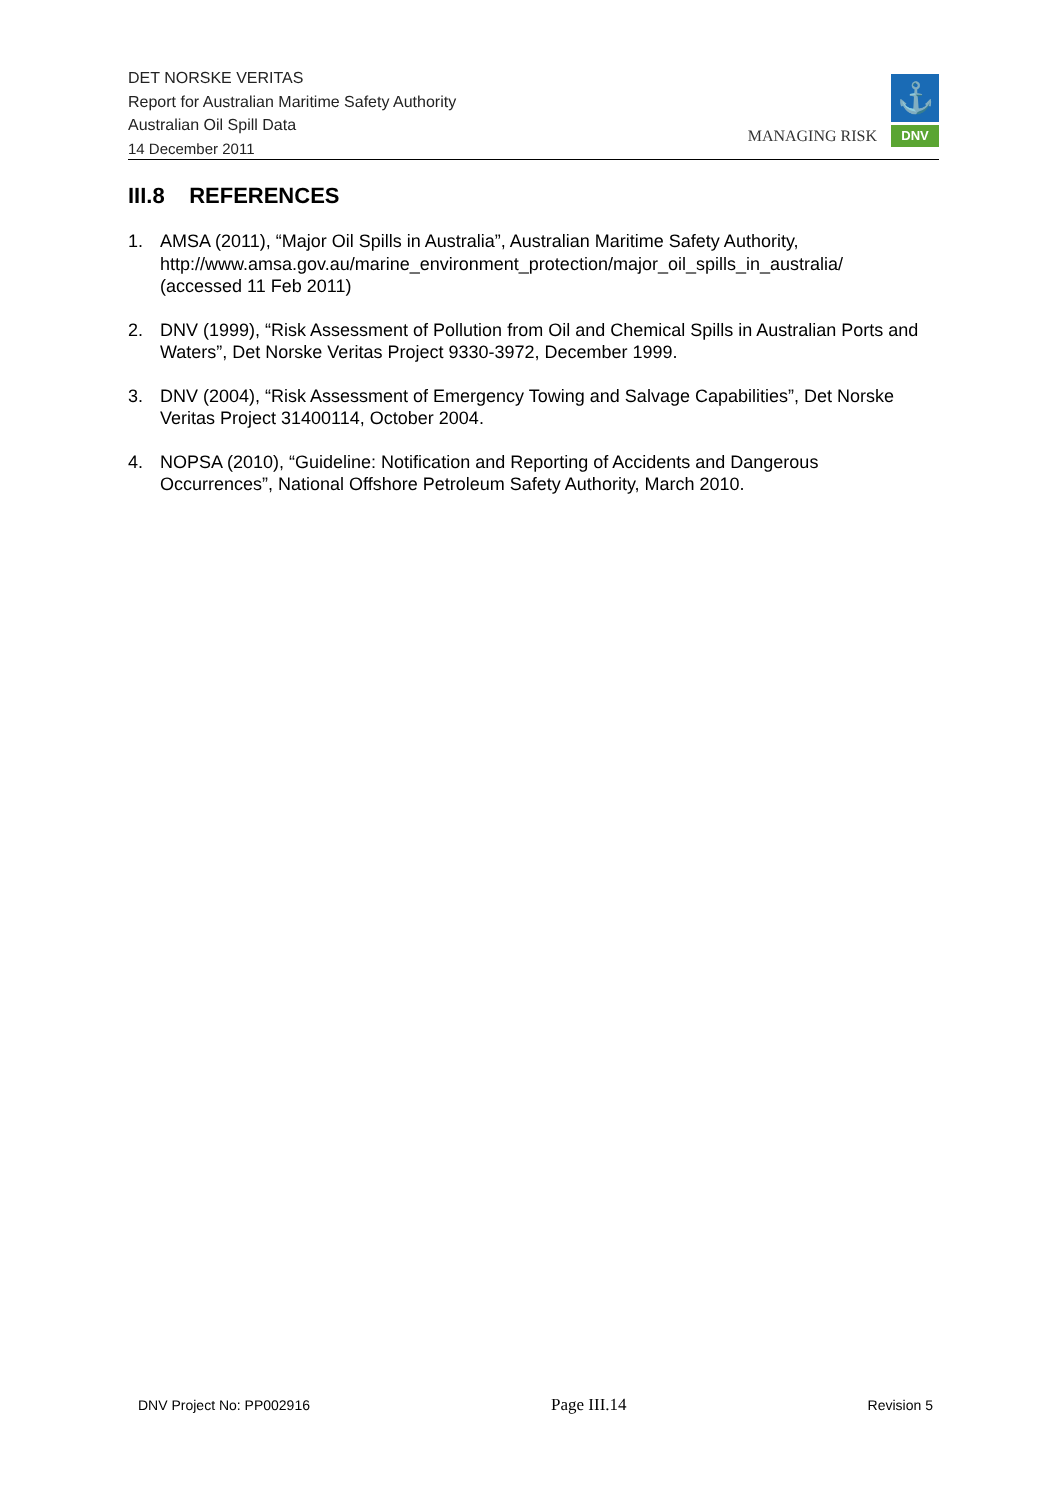DET NORSKE VERITAS
Report for Australian Maritime Safety Authority
Australian Oil Spill Data
14 December 2011
MANAGING RISK
⚓
DNV
III.8 REFERENCES
1. AMSA (2011), “Major Oil Spills in Australia”, Australian Maritime Safety Authority, http://www.amsa.gov.au/marine_environment_protection/major_oil_spills_in_australia/ (accessed 11 Feb 2011)
2. DNV (1999), “Risk Assessment of Pollution from Oil and Chemical Spills in Australian Ports and Waters”, Det Norske Veritas Project 9330-3972, December 1999.
3. DNV (2004), “Risk Assessment of Emergency Towing and Salvage Capabilities”, Det Norske Veritas Project 31400114, October 2004.
4. NOPSA (2010), “Guideline: Notification and Reporting of Accidents and Dangerous Occurrences”, National Offshore Petroleum Safety Authority, March 2010.
DNV Project No: PP002916 Page III.14 Revision 5